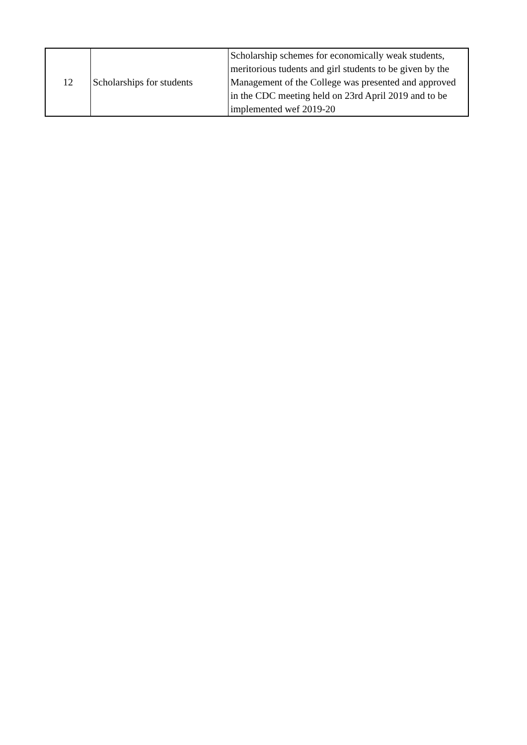| 12 | Scholarships for students | Scholarship schemes for economically weak students, meritorious tudents and girl students to be given by the Management of the College was presented and approved in the CDC meeting held on 23rd April 2019 and to be implemented wef 2019-20 |